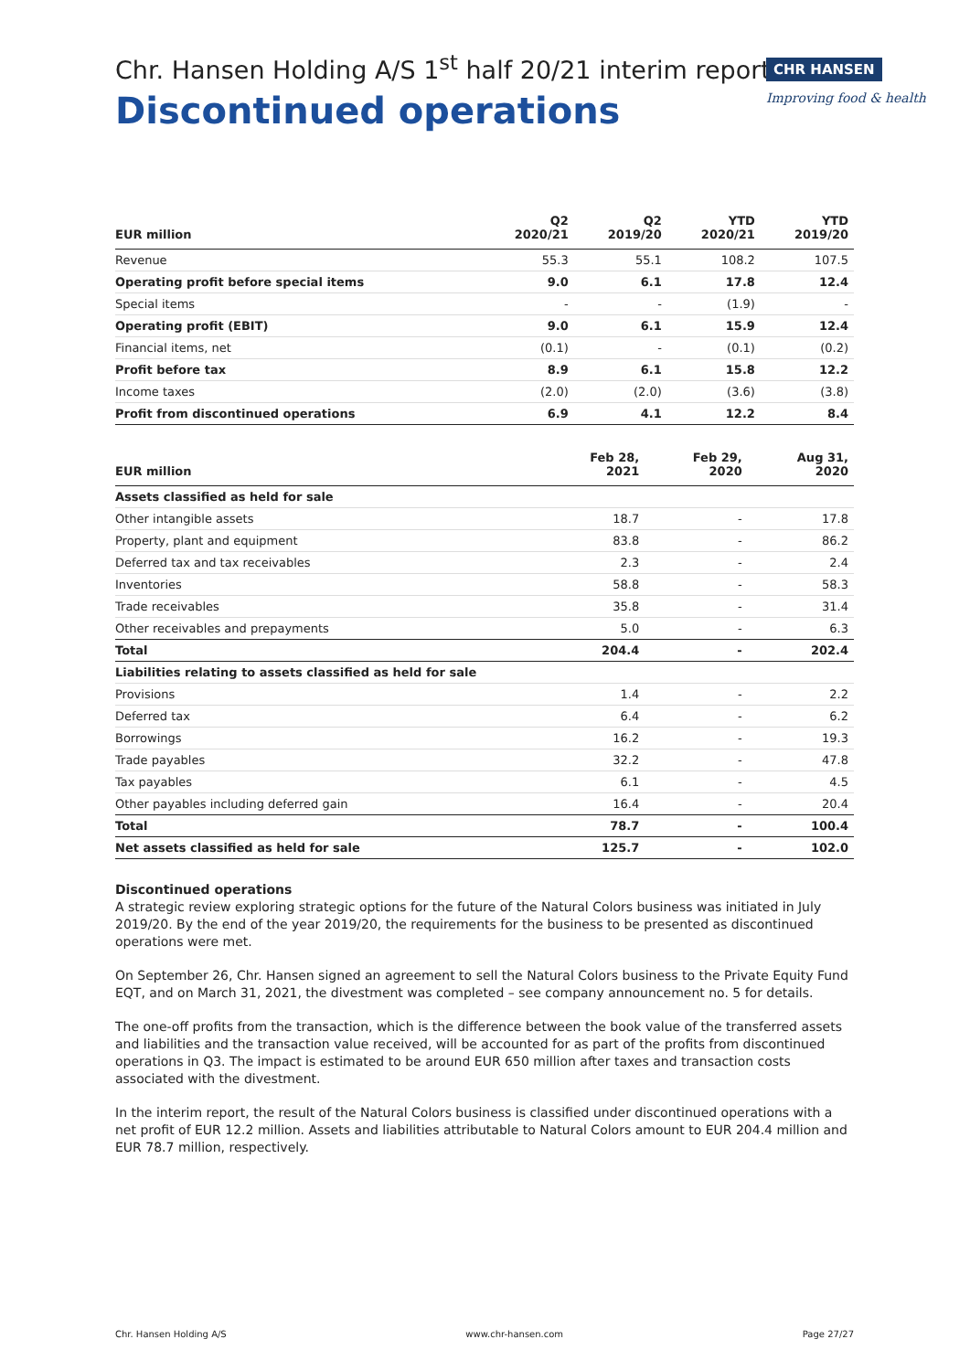Chr. Hansen Holding A/S 1<sup>st</sup> half 20/21 interim report
Discontinued operations
CHR HANSEN
Improving food & health
| EUR million | Q2 2020/21 | Q2 2019/20 | YTD 2020/21 | YTD 2019/20 |
| --- | --- | --- | --- | --- |
| Revenue | 55.3 | 55.1 | 108.2 | 107.5 |
| Operating profit before special items | 9.0 | 6.1 | 17.8 | 12.4 |
| Special items | - | - | (1.9) | - |
| Operating profit (EBIT) | 9.0 | 6.1 | 15.9 | 12.4 |
| Financial items, net | (0.1) | - | (0.1) | (0.2) |
| Profit before tax | 8.9 | 6.1 | 15.8 | 12.2 |
| Income taxes | (2.0) | (2.0) | (3.6) | (3.8) |
| Profit from discontinued operations | 6.9 | 4.1 | 12.2 | 8.4 |
| EUR million | Feb 28, 2021 | Feb 29, 2020 | Aug 31, 2020 |
| --- | --- | --- | --- |
| Assets classified as held for sale | | | |
| Other intangible assets | 18.7 | - | 17.8 |
| Property, plant and equipment | 83.8 | - | 86.2 |
| Deferred tax and tax receivables | 2.3 | - | 2.4 |
| Inventories | 58.8 | - | 58.3 |
| Trade receivables | 35.8 | - | 31.4 |
| Other receivables and prepayments | 5.0 | - | 6.3 |
| Total | 204.4 | - | 202.4 |
| Liabilities relating to assets classified as held for sale | | | |
| Provisions | 1.4 | - | 2.2 |
| Deferred tax | 6.4 | - | 6.2 |
| Borrowings | 16.2 | - | 19.3 |
| Trade payables | 32.2 | - | 47.8 |
| Tax payables | 6.1 | - | 4.5 |
| Other payables including deferred gain | 16.4 | - | 20.4 |
| Total | 78.7 | - | 100.4 |
| Net assets classified as held for sale | 125.7 | - | 102.0 |
Discontinued operations
A strategic review exploring strategic options for the future of the Natural Colors business was initiated in July 2019/20. By the end of the year 2019/20, the requirements for the business to be presented as discontinued operations were met.
On September 26, Chr. Hansen signed an agreement to sell the Natural Colors business to the Private Equity Fund EQT, and on March 31, 2021, the divestment was completed – see company announcement no. 5 for details.
The one-off profits from the transaction, which is the difference between the book value of the transferred assets and liabilities and the transaction value received, will be accounted for as part of the profits from discontinued operations in Q3. The impact is estimated to be around EUR 650 million after taxes and transaction costs associated with the divestment.
In the interim report, the result of the Natural Colors business is classified under discontinued operations with a net profit of EUR 12.2 million. Assets and liabilities attributable to Natural Colors amount to EUR 204.4 million and EUR 78.7 million, respectively.
Chr. Hansen Holding A/S www.chr-hansen.com Page 27/27